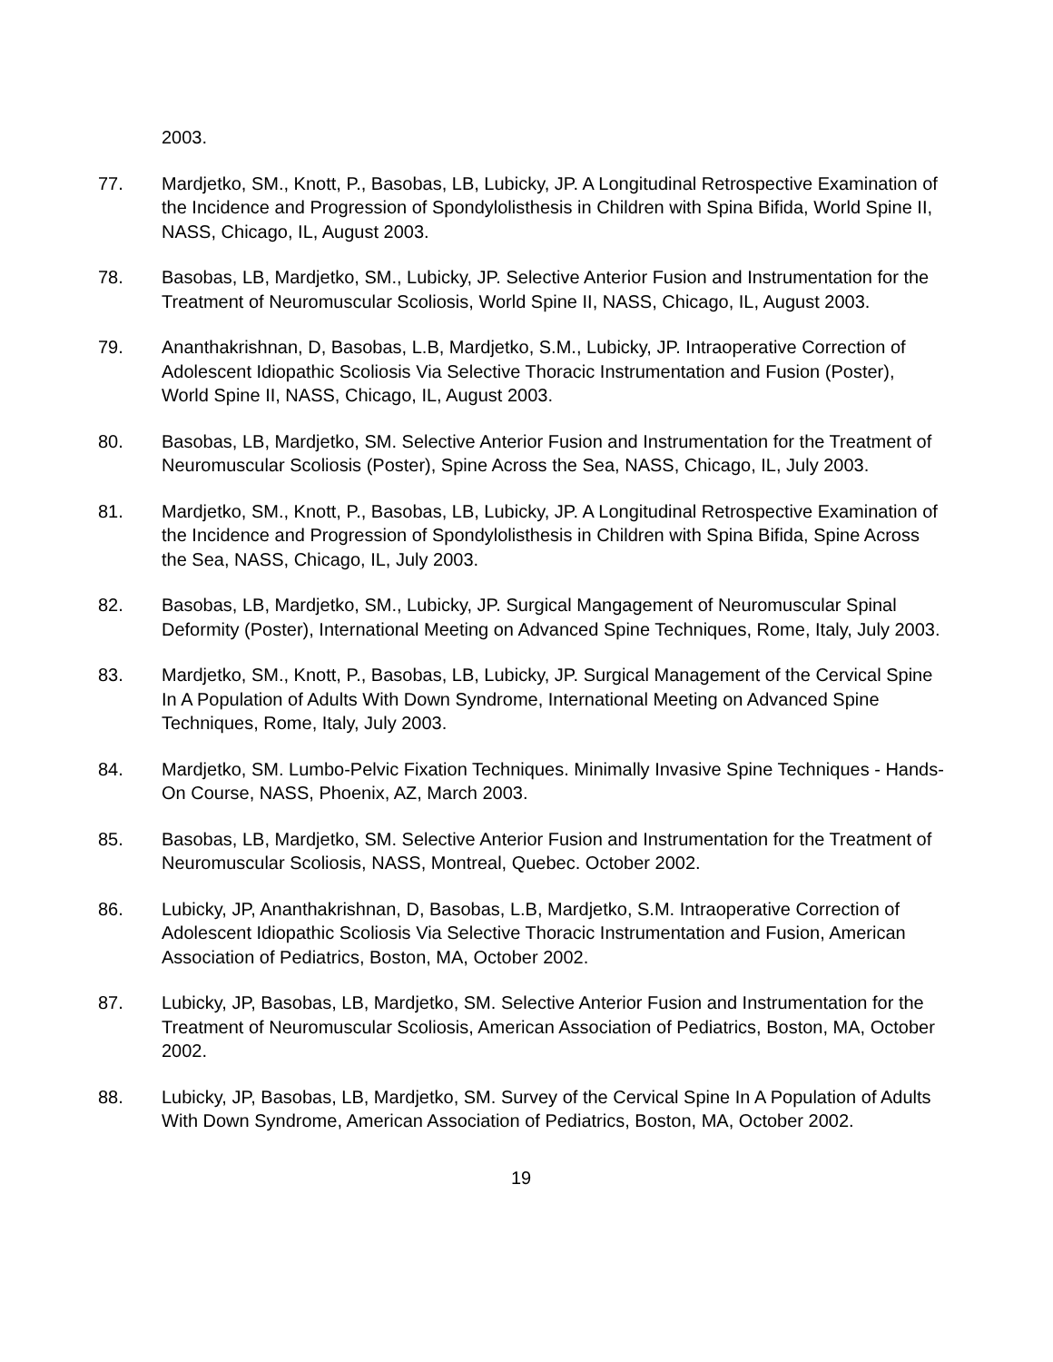2003.
77. Mardjetko, SM., Knott, P., Basobas, LB, Lubicky, JP. A Longitudinal Retrospective Examination of the Incidence and Progression of Spondylolisthesis in Children with Spina Bifida, World Spine II, NASS, Chicago, IL, August 2003.
78. Basobas, LB, Mardjetko, SM., Lubicky, JP. Selective Anterior Fusion and Instrumentation for the Treatment of Neuromuscular Scoliosis, World Spine II, NASS, Chicago, IL, August 2003.
79. Ananthakrishnan, D, Basobas, L.B, Mardjetko, S.M., Lubicky, JP. Intraoperative Correction of Adolescent Idiopathic Scoliosis Via Selective Thoracic Instrumentation and Fusion (Poster), World Spine II, NASS, Chicago, IL, August 2003.
80. Basobas, LB, Mardjetko, SM. Selective Anterior Fusion and Instrumentation for the Treatment of Neuromuscular Scoliosis (Poster), Spine Across the Sea, NASS, Chicago, IL, July 2003.
81. Mardjetko, SM., Knott, P., Basobas, LB, Lubicky, JP. A Longitudinal Retrospective Examination of the Incidence and Progression of Spondylolisthesis in Children with Spina Bifida, Spine Across the Sea, NASS, Chicago, IL, July 2003.
82. Basobas, LB, Mardjetko, SM., Lubicky, JP. Surgical Mangagement of Neuromuscular Spinal Deformity (Poster), International Meeting on Advanced Spine Techniques, Rome, Italy, July 2003.
83. Mardjetko, SM., Knott, P., Basobas, LB, Lubicky, JP. Surgical Management of the Cervical Spine In A Population of Adults With Down Syndrome, International Meeting on Advanced Spine Techniques, Rome, Italy, July 2003.
84. Mardjetko, SM. Lumbo-Pelvic Fixation Techniques. Minimally Invasive Spine Techniques - Hands-On Course, NASS, Phoenix, AZ, March 2003.
85. Basobas, LB, Mardjetko, SM. Selective Anterior Fusion and Instrumentation for the Treatment of Neuromuscular Scoliosis, NASS, Montreal, Quebec. October 2002.
86. Lubicky, JP, Ananthakrishnan, D, Basobas, L.B, Mardjetko, S.M. Intraoperative Correction of Adolescent Idiopathic Scoliosis Via Selective Thoracic Instrumentation and Fusion, American Association of Pediatrics, Boston, MA, October 2002.
87. Lubicky, JP, Basobas, LB, Mardjetko, SM. Selective Anterior Fusion and Instrumentation for the Treatment of Neuromuscular Scoliosis, American Association of Pediatrics, Boston, MA, October 2002.
88. Lubicky, JP, Basobas, LB, Mardjetko, SM. Survey of the Cervical Spine In A Population of Adults With Down Syndrome, American Association of Pediatrics, Boston, MA, October 2002.
19